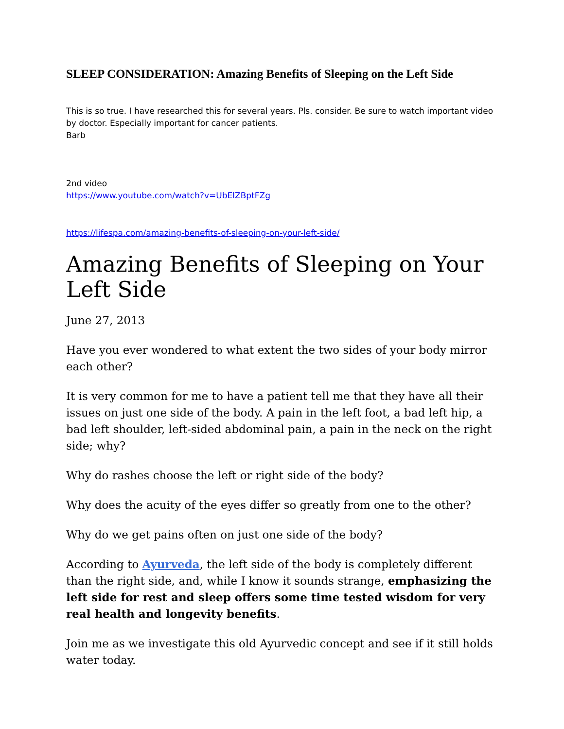SLEEP CONSIDERATION: Amazing Benefits of Sleeping on the Left Side
This is so true. I have researched this for several years. Pls. consider. Be sure to watch important video by doctor. Especially important for cancer patients.
Barb
2nd video
https://www.youtube.com/watch?v=UbElZBptFZg
https://lifespa.com/amazing-benefits-of-sleeping-on-your-left-side/
Amazing Benefits of Sleeping on Your Left Side
June 27, 2013
Have you ever wondered to what extent the two sides of your body mirror each other?
It is very common for me to have a patient tell me that they have all their issues on just one side of the body. A pain in the left foot, a bad left hip, a bad left shoulder, left-sided abdominal pain, a pain in the neck on the right side; why?
Why do rashes choose the left or right side of the body?
Why does the acuity of the eyes differ so greatly from one to the other?
Why do we get pains often on just one side of the body?
According to Ayurveda, the left side of the body is completely different than the right side, and, while I know it sounds strange, emphasizing the left side for rest and sleep offers some time tested wisdom for very real health and longevity benefits.
Join me as we investigate this old Ayurvedic concept and see if it still holds water today.